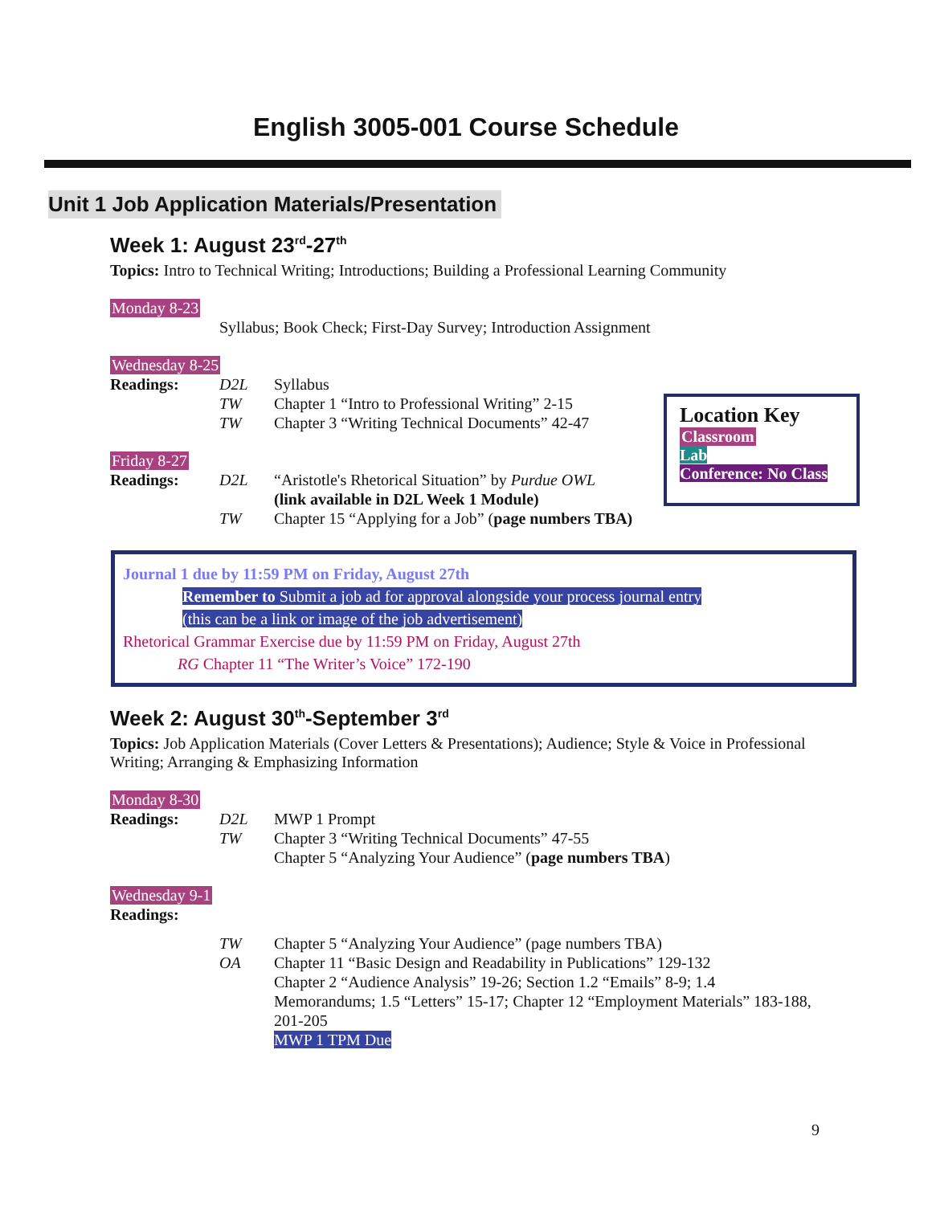English 3005-001 Course Schedule
Unit 1 Job Application Materials/Presentation
Week 1: August 23<sup>rd</sup>-27<sup>th</sup>
Topics: Intro to Technical Writing; Introductions; Building a Professional Learning Community
Monday 8-23
Syllabus; Book Check; First-Day Survey; Introduction Assignment
Wednesday 8-25
Readings: D2L Syllabus
TW Chapter 1 “Intro to Professional Writing” 2-15
TW Chapter 3 “Writing Technical Documents” 42-47
Friday 8-27
Readings: D2L “Aristotle's Rhetorical Situation” by Purdue OWL
(link available in D2L Week 1 Module)
TW Chapter 15 “Applying for a Job” (page numbers TBA)
Location Key
Classroom
Lab
Conference: No Class
Journal 1 due by 11:59 PM on Friday, August 27th
Remember to Submit a job ad for approval alongside your process journal entry
(this can be a link or image of the job advertisement)
Rhetorical Grammar Exercise due by 11:59 PM on Friday, August 27th
RG Chapter 11 “The Writer’s Voice” 172-190
Week 2: August 30<sup>th</sup>-September 3<sup>rd</sup>
Topics: Job Application Materials (Cover Letters & Presentations); Audience; Style & Voice in Professional Writing; Arranging & Emphasizing Information
Monday 8-30
Readings: D2L MWP 1 Prompt
TW Chapter 3 “Writing Technical Documents” 47-55
Chapter 5 “Analyzing Your Audience” (page numbers TBA)
Wednesday 9-1
Readings:
TW Chapter 5 “Analyzing Your Audience” (page numbers TBA)
OA Chapter 11 “Basic Design and Readability in Publications” 129-132
Chapter 2 “Audience Analysis” 19-26; Section 1.2 “Emails” 8-9; 1.4 Memorandums; 1.5 “Letters” 15-17; Chapter 12 “Employment Materials” 183-188, 201-205
MWP 1 TPM Due
9